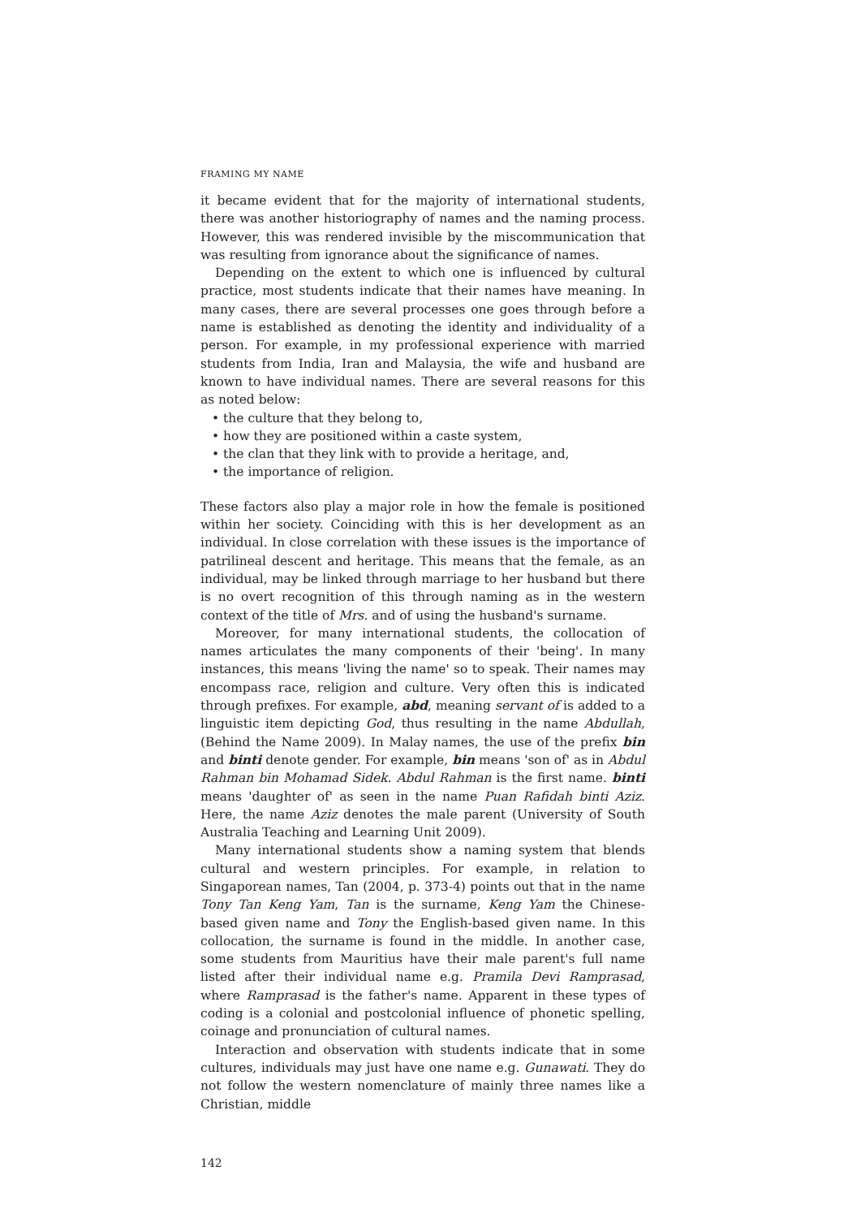FRAMING MY NAME
it became evident that for the majority of international students, there was another historiography of names and the naming process. However, this was rendered invisible by the miscommunication that was resulting from ignorance about the significance of names.
Depending on the extent to which one is influenced by cultural practice, most students indicate that their names have meaning. In many cases, there are several processes one goes through before a name is established as denoting the identity and individuality of a person. For example, in my professional experience with married students from India, Iran and Malaysia, the wife and husband are known to have individual names. There are several reasons for this as noted below:
• the culture that they belong to,
• how they are positioned within a caste system,
• the clan that they link with to provide a heritage, and,
• the importance of religion.
These factors also play a major role in how the female is positioned within her society. Coinciding with this is her development as an individual. In close correlation with these issues is the importance of patrilineal descent and heritage. This means that the female, as an individual, may be linked through marriage to her husband but there is no overt recognition of this through naming as in the western context of the title of Mrs. and of using the husband's surname.
Moreover, for many international students, the collocation of names articulates the many components of their 'being'. In many instances, this means 'living the name' so to speak. Their names may encompass race, religion and culture. Very often this is indicated through prefixes. For example, abd, meaning servant of is added to a linguistic item depicting God, thus resulting in the name Abdullah, (Behind the Name 2009). In Malay names, the use of the prefix bin and binti denote gender. For example, bin means 'son of' as in Abdul Rahman bin Mohamad Sidek. Abdul Rahman is the first name. binti means 'daughter of' as seen in the name Puan Rafidah binti Aziz. Here, the name Aziz denotes the male parent (University of South Australia Teaching and Learning Unit 2009).
Many international students show a naming system that blends cultural and western principles. For example, in relation to Singaporean names, Tan (2004, p. 373-4) points out that in the name Tony Tan Keng Yam, Tan is the surname, Keng Yam the Chinese-based given name and Tony the English-based given name. In this collocation, the surname is found in the middle. In another case, some students from Mauritius have their male parent's full name listed after their individual name e.g. Pramila Devi Ramprasad, where Ramprasad is the father's name. Apparent in these types of coding is a colonial and postcolonial influence of phonetic spelling, coinage and pronunciation of cultural names.
Interaction and observation with students indicate that in some cultures, individuals may just have one name e.g. Gunawati. They do not follow the western nomenclature of mainly three names like a Christian, middle
142